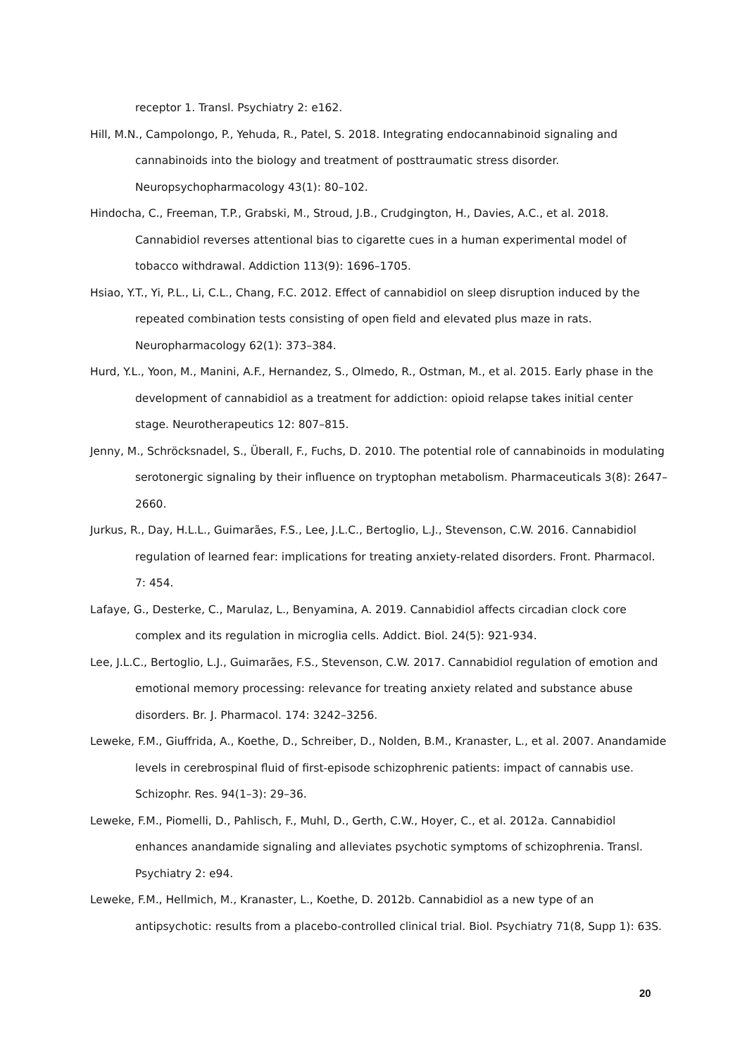receptor 1. Transl. Psychiatry 2: e162.
Hill, M.N., Campolongo, P., Yehuda, R., Patel, S. 2018. Integrating endocannabinoid signaling and cannabinoids into the biology and treatment of posttraumatic stress disorder. Neuropsychopharmacology 43(1): 80–102.
Hindocha, C., Freeman, T.P., Grabski, M., Stroud, J.B., Crudgington, H., Davies, A.C., et al. 2018. Cannabidiol reverses attentional bias to cigarette cues in a human experimental model of tobacco withdrawal. Addiction 113(9): 1696–1705.
Hsiao, Y.T., Yi, P.L., Li, C.L., Chang, F.C. 2012. Effect of cannabidiol on sleep disruption induced by the repeated combination tests consisting of open field and elevated plus maze in rats. Neuropharmacology 62(1): 373–384.
Hurd, Y.L., Yoon, M., Manini, A.F., Hernandez, S., Olmedo, R., Ostman, M., et al. 2015. Early phase in the development of cannabidiol as a treatment for addiction: opioid relapse takes initial center stage. Neurotherapeutics 12: 807–815.
Jenny, M., Schröcksnadel, S., Überall, F., Fuchs, D. 2010. The potential role of cannabinoids in modulating serotonergic signaling by their influence on tryptophan metabolism. Pharmaceuticals 3(8): 2647–2660.
Jurkus, R., Day, H.L.L., Guimarães, F.S., Lee, J.L.C., Bertoglio, L.J., Stevenson, C.W. 2016. Cannabidiol regulation of learned fear: implications for treating anxiety-related disorders. Front. Pharmacol. 7: 454.
Lafaye, G., Desterke, C., Marulaz, L., Benyamina, A. 2019. Cannabidiol affects circadian clock core complex and its regulation in microglia cells. Addict. Biol. 24(5): 921-934.
Lee, J.L.C., Bertoglio, L.J., Guimarães, F.S., Stevenson, C.W. 2017. Cannabidiol regulation of emotion and emotional memory processing: relevance for treating anxiety related and substance abuse disorders. Br. J. Pharmacol. 174: 3242–3256.
Leweke, F.M., Giuffrida, A., Koethe, D., Schreiber, D., Nolden, B.M., Kranaster, L., et al. 2007. Anandamide levels in cerebrospinal fluid of first-episode schizophrenic patients: impact of cannabis use. Schizophr. Res. 94(1–3): 29–36.
Leweke, F.M., Piomelli, D., Pahlisch, F., Muhl, D., Gerth, C.W., Hoyer, C., et al. 2012a. Cannabidiol enhances anandamide signaling and alleviates psychotic symptoms of schizophrenia. Transl. Psychiatry 2: e94.
Leweke, F.M., Hellmich, M., Kranaster, L., Koethe, D. 2012b. Cannabidiol as a new type of an antipsychotic: results from a placebo-controlled clinical trial. Biol. Psychiatry 71(8, Supp 1): 63S.
20